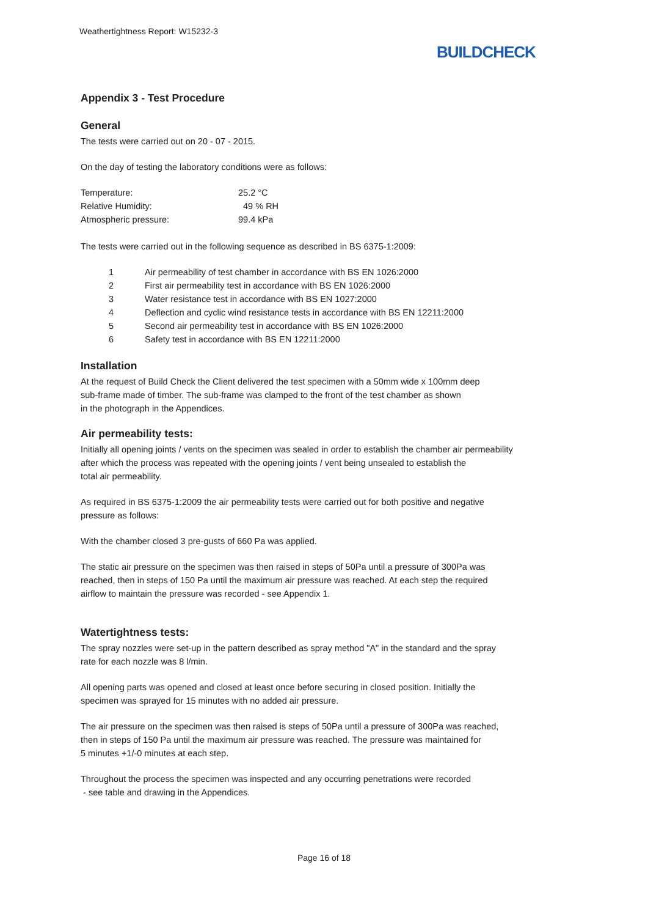Weathertightness Report: W15232-3
BUILDCHECK
Appendix 3 - Test Procedure
General
The tests were carried out on 20 - 07 - 2015.
On the day of testing the laboratory conditions were as follows:
| Temperature: | 25.2 °C |
| Relative Humidity: | 49 % RH |
| Atmospheric pressure: | 99.4 kPa |
The tests were carried out in the following sequence as described in BS 6375-1:2009:
| 1 | Air permeability of test chamber in accordance with BS EN 1026:2000 |
| 2 | First air permeability test in accordance with BS EN 1026:2000 |
| 3 | Water resistance test in accordance with BS EN 1027:2000 |
| 4 | Deflection and cyclic wind resistance tests in accordance with BS EN 12211:2000 |
| 5 | Second air permeability test in accordance with BS EN 1026:2000 |
| 6 | Safety test in accordance with BS EN 12211:2000 |
Installation
At the request of Build Check the Client delivered the test specimen with a 50mm wide x 100mm deep
sub-frame made of timber. The sub-frame was clamped to the front of the test chamber as shown
in the photograph in the Appendices.
Air permeability tests:
Initially all opening joints / vents on the specimen was sealed in order to establish the chamber air permeability
after which the process was repeated with the opening joints / vent being unsealed to establish the
total air permeability.
As required in BS 6375-1:2009 the air permeability tests were carried out for both positive and negative
pressure as follows:
With the chamber closed 3 pre-gusts of 660 Pa was applied.
The static air pressure on the specimen was then raised in steps of 50Pa until a pressure of 300Pa was
reached, then in steps of 150 Pa until the maximum air pressure was reached. At each step the required
airflow to maintain the pressure was recorded - see Appendix 1.
Watertightness tests:
The spray nozzles were set-up in the pattern described as spray method "A" in the standard and the spray
rate for each nozzle was 8 l/min.
All opening parts was opened and closed at least once before securing in closed position. Initially the
specimen was sprayed for 15 minutes with no added air pressure.
The air pressure on the specimen was then raised is steps of 50Pa until a pressure of 300Pa was reached,
then in steps of 150 Pa until the maximum air pressure was reached. The pressure was maintained for
5 minutes +1/-0 minutes at each step.
Throughout the process the specimen was inspected and any occurring penetrations were recorded
- see table and drawing in the Appendices.
Page 16 of 18